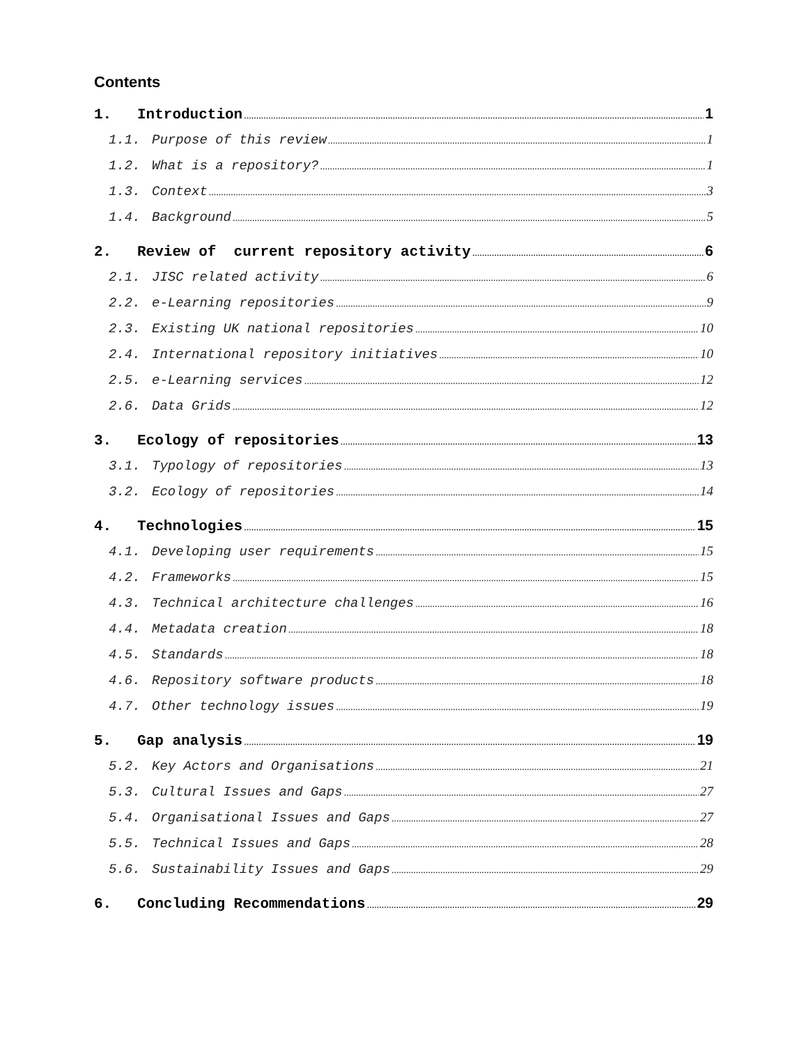Contents
1. Introduction 1
1.1. Purpose of this review 1
1.2. What is a repository? 1
1.3. Context 3
1.4. Background 5
2. Review of current repository activity 6
2.1. JISC related activity 6
2.2. e-Learning repositories 9
2.3. Existing UK national repositories 10
2.4. International repository initiatives 10
2.5. e-Learning services 12
2.6. Data Grids 12
3. Ecology of repositories 13
3.1. Typology of repositories 13
3.2. Ecology of repositories 14
4. Technologies 15
4.1. Developing user requirements 15
4.2. Frameworks 15
4.3. Technical architecture challenges 16
4.4. Metadata creation 18
4.5. Standards 18
4.6. Repository software products 18
4.7. Other technology issues 19
5. Gap analysis 19
5.2. Key Actors and Organisations 21
5.3. Cultural Issues and Gaps 27
5.4. Organisational Issues and Gaps 27
5.5. Technical Issues and Gaps 28
5.6. Sustainability Issues and Gaps 29
6. Concluding Recommendations 29